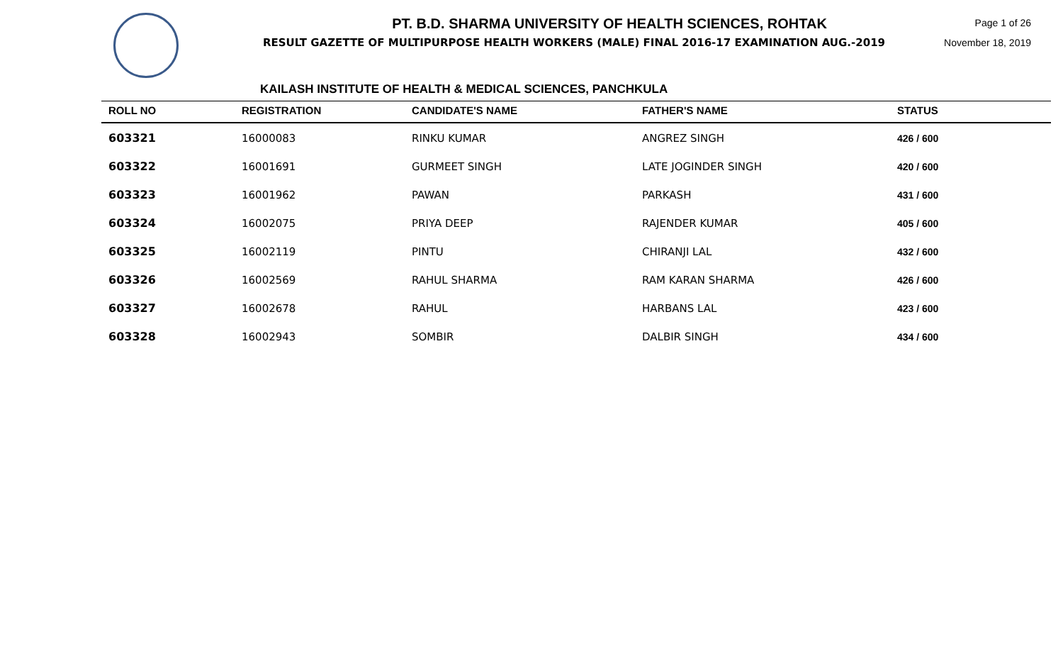PT. B.D. SHARMA UNIVERSITY OF HEALTH SCIENCES, ROHTAK
RESULT GAZETTE OF MULTIPURPOSE HEALTH WORKERS (MALE) FINAL 2016-17 EXAMINATION AUG.-2019
Page 1 of 26
November 18, 2019
KAILASH INSTITUTE OF HEALTH & MEDICAL SCIENCES, PANCHKULA
| ROLL NO | REGISTRATION | CANDIDATE'S NAME | FATHER'S NAME | STATUS |
| --- | --- | --- | --- | --- |
| 603321 | 16000083 | RINKU KUMAR | ANGREZ SINGH | 426 / 600 |
| 603322 | 16001691 | GURMEET SINGH | LATE JOGINDER SINGH | 420 / 600 |
| 603323 | 16001962 | PAWAN | PARKASH | 431 / 600 |
| 603324 | 16002075 | PRIYA DEEP | RAJENDER KUMAR | 405 / 600 |
| 603325 | 16002119 | PINTU | CHIRANJI LAL | 432 / 600 |
| 603326 | 16002569 | RAHUL SHARMA | RAM KARAN SHARMA | 426 / 600 |
| 603327 | 16002678 | RAHUL | HARBANS LAL | 423 / 600 |
| 603328 | 16002943 | SOMBIR | DALBIR SINGH | 434 / 600 |